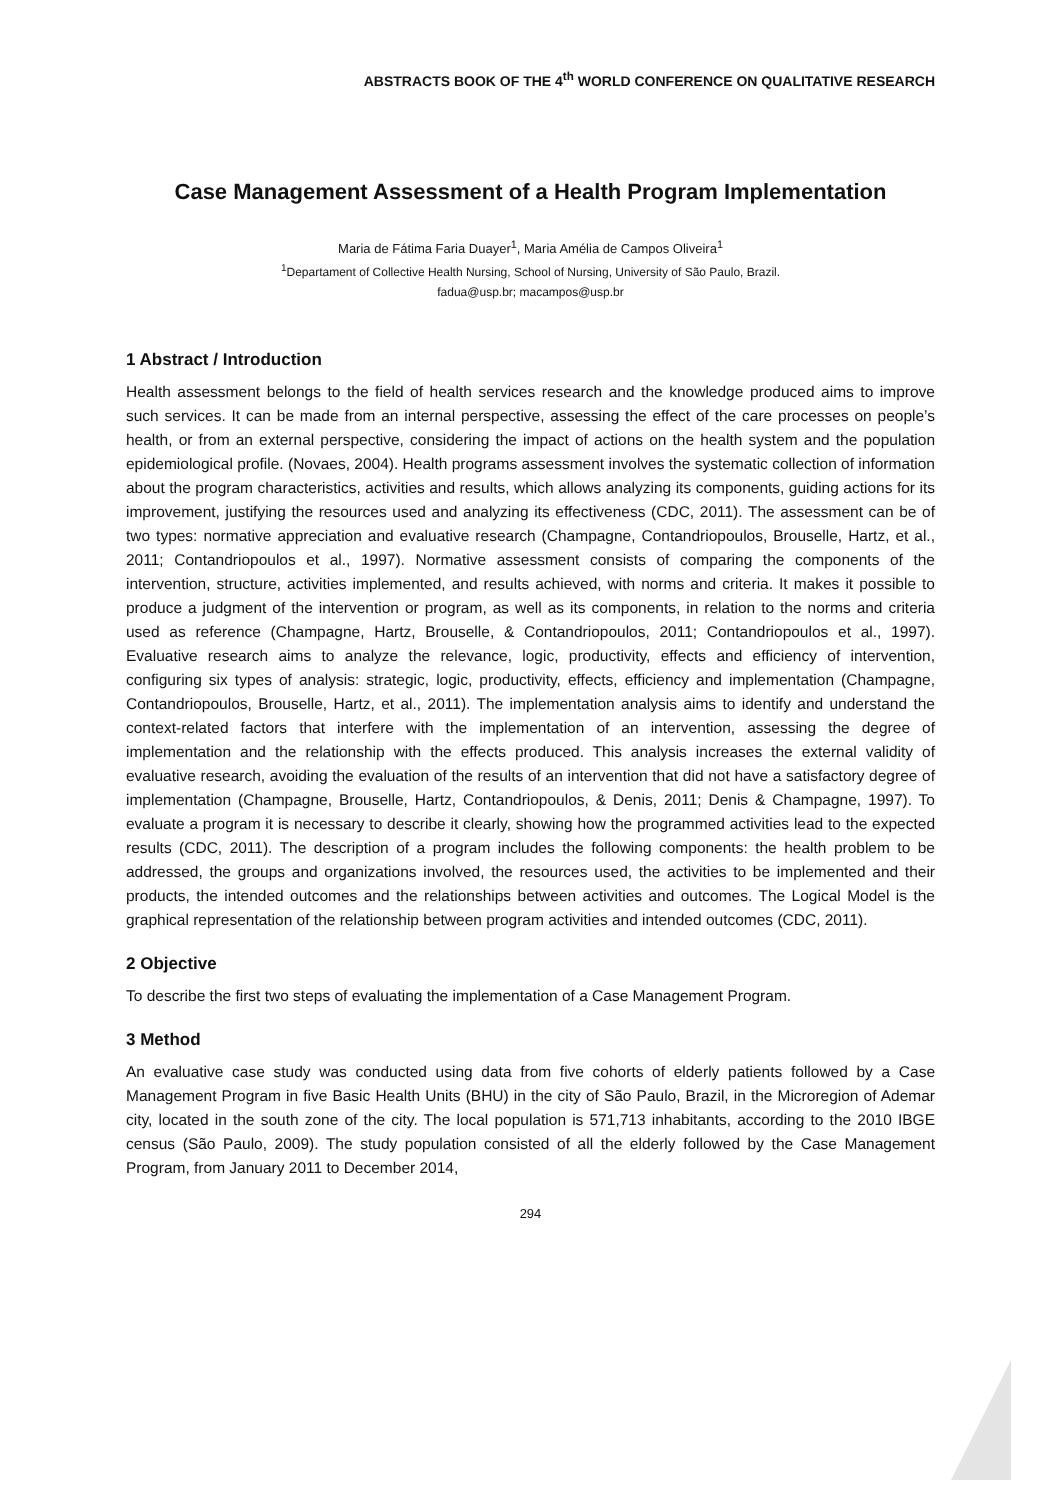ABSTRACTS BOOK OF THE 4<sup>th</sup> WORLD CONFERENCE ON QUALITATIVE RESEARCH
Case Management Assessment of a Health Program Implementation
Maria de Fátima Faria Duayer<sup>1</sup>, Maria Amélia de Campos Oliveira<sup>1</sup>
<sup>1</sup> Departament of Collective Health Nursing, School of Nursing, University of São Paulo, Brazil.
fadua@usp.br; macampos@usp.br
1 Abstract / Introduction
Health assessment belongs to the field of health services research and the knowledge produced aims to improve such services. It can be made from an internal perspective, assessing the effect of the care processes on people’s health, or from an external perspective, considering the impact of actions on the health system and the population epidemiological profile. (Novaes, 2004). Health programs assessment involves the systematic collection of information about the program characteristics, activities and results, which allows analyzing its components, guiding actions for its improvement, justifying the resources used and analyzing its effectiveness (CDC, 2011). The assessment can be of two types: normative appreciation and evaluative research (Champagne, Contandriopoulos, Brouselle, Hartz, et al., 2011; Contandriopoulos et al., 1997). Normative assessment consists of comparing the components of the intervention, structure, activities implemented, and results achieved, with norms and criteria. It makes it possible to produce a judgment of the intervention or program, as well as its components, in relation to the norms and criteria used as reference (Champagne, Hartz, Brouselle, & Contandriopoulos, 2011; Contandriopoulos et al., 1997). Evaluative research aims to analyze the relevance, logic, productivity, effects and efficiency of intervention, configuring six types of analysis: strategic, logic, productivity, effects, efficiency and implementation (Champagne, Contandriopoulos, Brouselle, Hartz, et al., 2011). The implementation analysis aims to identify and understand the context-related factors that interfere with the implementation of an intervention, assessing the degree of implementation and the relationship with the effects produced. This analysis increases the external validity of evaluative research, avoiding the evaluation of the results of an intervention that did not have a satisfactory degree of implementation (Champagne, Brouselle, Hartz, Contandriopoulos, & Denis, 2011; Denis & Champagne, 1997). To evaluate a program it is necessary to describe it clearly, showing how the programmed activities lead to the expected results (CDC, 2011). The description of a program includes the following components: the health problem to be addressed, the groups and organizations involved, the resources used, the activities to be implemented and their products, the intended outcomes and the relationships between activities and outcomes. The Logical Model is the graphical representation of the relationship between program activities and intended outcomes (CDC, 2011).
2 Objective
To describe the first two steps of evaluating the implementation of a Case Management Program.
3 Method
An evaluative case study was conducted using data from five cohorts of elderly patients followed by a Case Management Program in five Basic Health Units (BHU) in the city of São Paulo, Brazil, in the Microregion of Ademar city, located in the south zone of the city. The local population is 571,713 inhabitants, according to the 2010 IBGE census (São Paulo, 2009). The study population consisted of all the elderly followed by the Case Management Program, from January 2011 to December 2014,
294